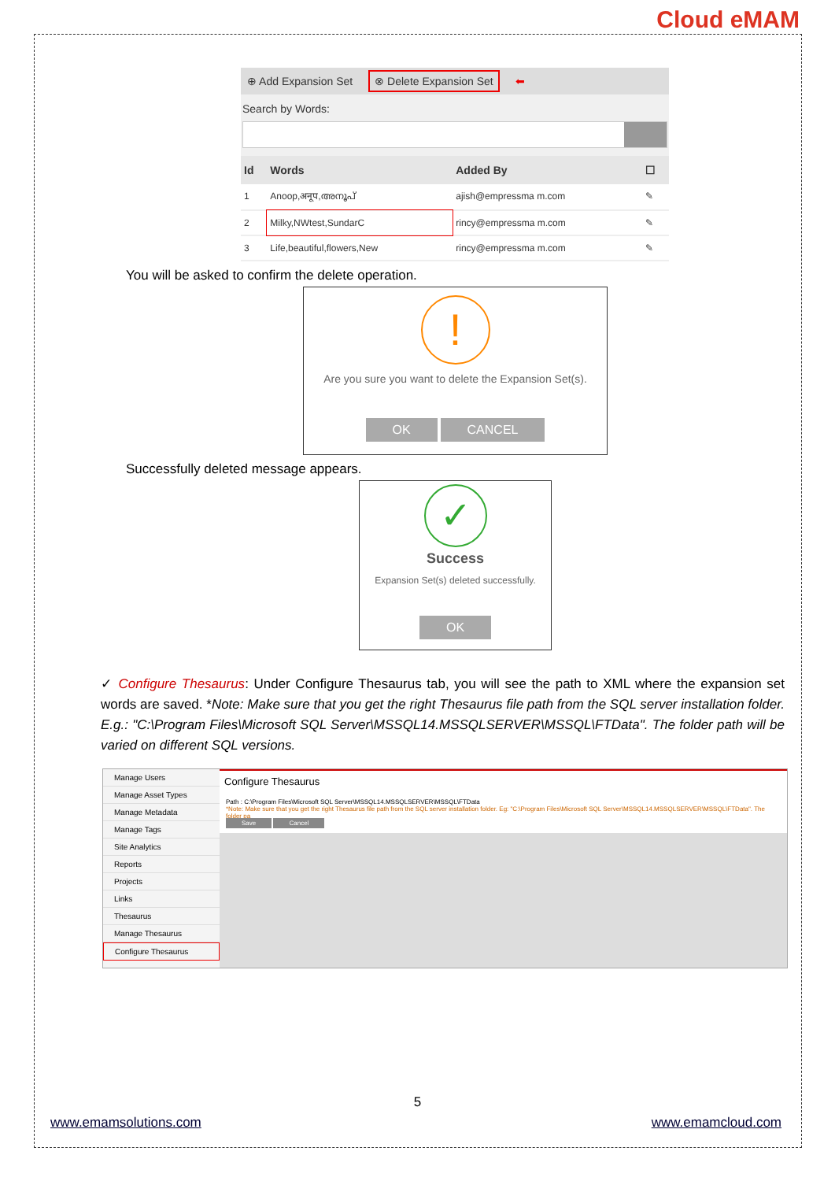Cloud eMAM
⊕ Add Expansion Set ⊗ Delete Expansion Set ⬅
Search by Words:
| Id | Words | Added By | ☐ |
| --- | --- | --- | --- |
| 1 | Anoop,अनूप,അനൂപ് | ajish@empressma m.com | ✎ |
| 2 | Milky,NWtest,SundarC | rincy@empressma m.com | ✎ |
| 3 | Life,beautiful,flowers,New | rincy@empressma m.com | ✎ |
You will be asked to confirm the delete operation.
!
Are you sure you want to delete the Expansion Set(s).
OK CANCEL
Successfully deleted message appears.
✓
Success
Expansion Set(s) deleted successfully.
OK
✓ Configure Thesaurus: Under Configure Thesaurus tab, you will see the path to XML where the expansion set words are saved. *Note: Make sure that you get the right Thesaurus file path from the SQL server installation folder. E.g.: "C:\Program Files\Microsoft SQL Server\MSSQL14.MSSQLSERVER\MSSQL\FTData". The folder path will be varied on different SQL versions.
Manage Users
Manage Asset Types
Manage Metadata
Manage Tags
Site Analytics
Reports
Projects
Links
Thesaurus
Manage Thesaurus
Configure Thesaurus
Configure Thesaurus
Path : C:\Program Files\Microsoft SQL Server\MSSQL14.MSSQLSERVER\MSSQL\FTData
*Note: Make sure that you get the right Thesaurus file path from the SQL server installation folder. Eg: "C:\Program Files\Microsoft SQL Server\MSSQL14.MSSQLSERVER\MSSQL\FTData". The folder pa
Save Cancel
5
www.emamsolutions.com www.emamcloud.com